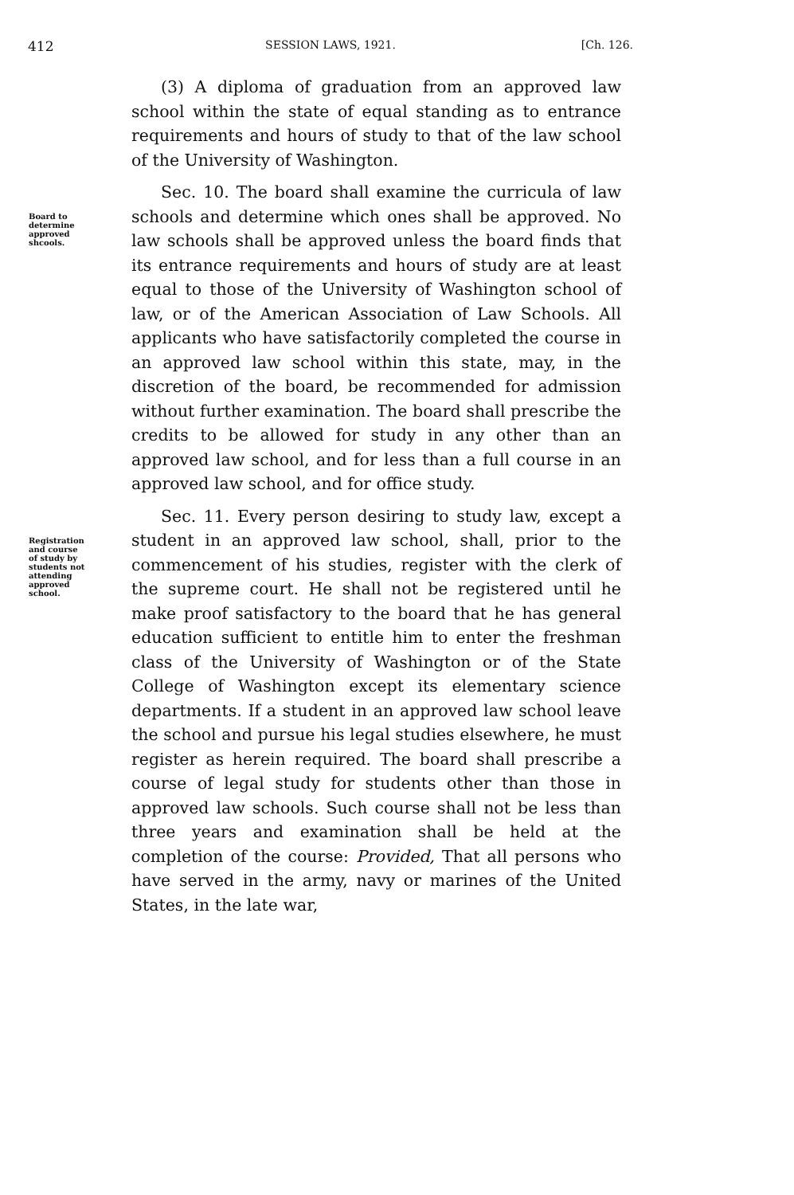412 SESSION LAWS, 1921. [Ch. 126.
(3) A diploma of graduation from an approved law school within the state of equal standing as to entrance requirements and hours of study to that of the law school of the University of Washington.
Board to
determine
approved
shcools.
Sec. 10. The board shall examine the curricula of law schools and determine which ones shall be approved. No law schools shall be approved unless the board finds that its entrance requirements and hours of study are at least equal to those of the University of Washington school of law, or of the American Association of Law Schools. All applicants who have satisfactorily completed the course in an approved law school within this state, may, in the discretion of the board, be recommended for admission without further examination. The board shall prescribe the credits to be allowed for study in any other than an approved law school, and for less than a full course in an approved law school, and for office study.
Registration
and course
of study by
students not
attending
approved
school.
Sec. 11. Every person desiring to study law, except a student in an approved law school, shall, prior to the commencement of his studies, register with the clerk of the supreme court. He shall not be registered until he make proof satisfactory to the board that he has general education sufficient to entitle him to enter the freshman class of the University of Washington or of the State College of Washington except its elementary science departments. If a student in an approved law school leave the school and pursue his legal studies elsewhere, he must register as herein required. The board shall prescribe a course of legal study for students other than those in approved law schools. Such course shall not be less than three years and examination shall be held at the completion of the course: Provided, That all persons who have served in the army, navy or marines of the United States, in the late war,